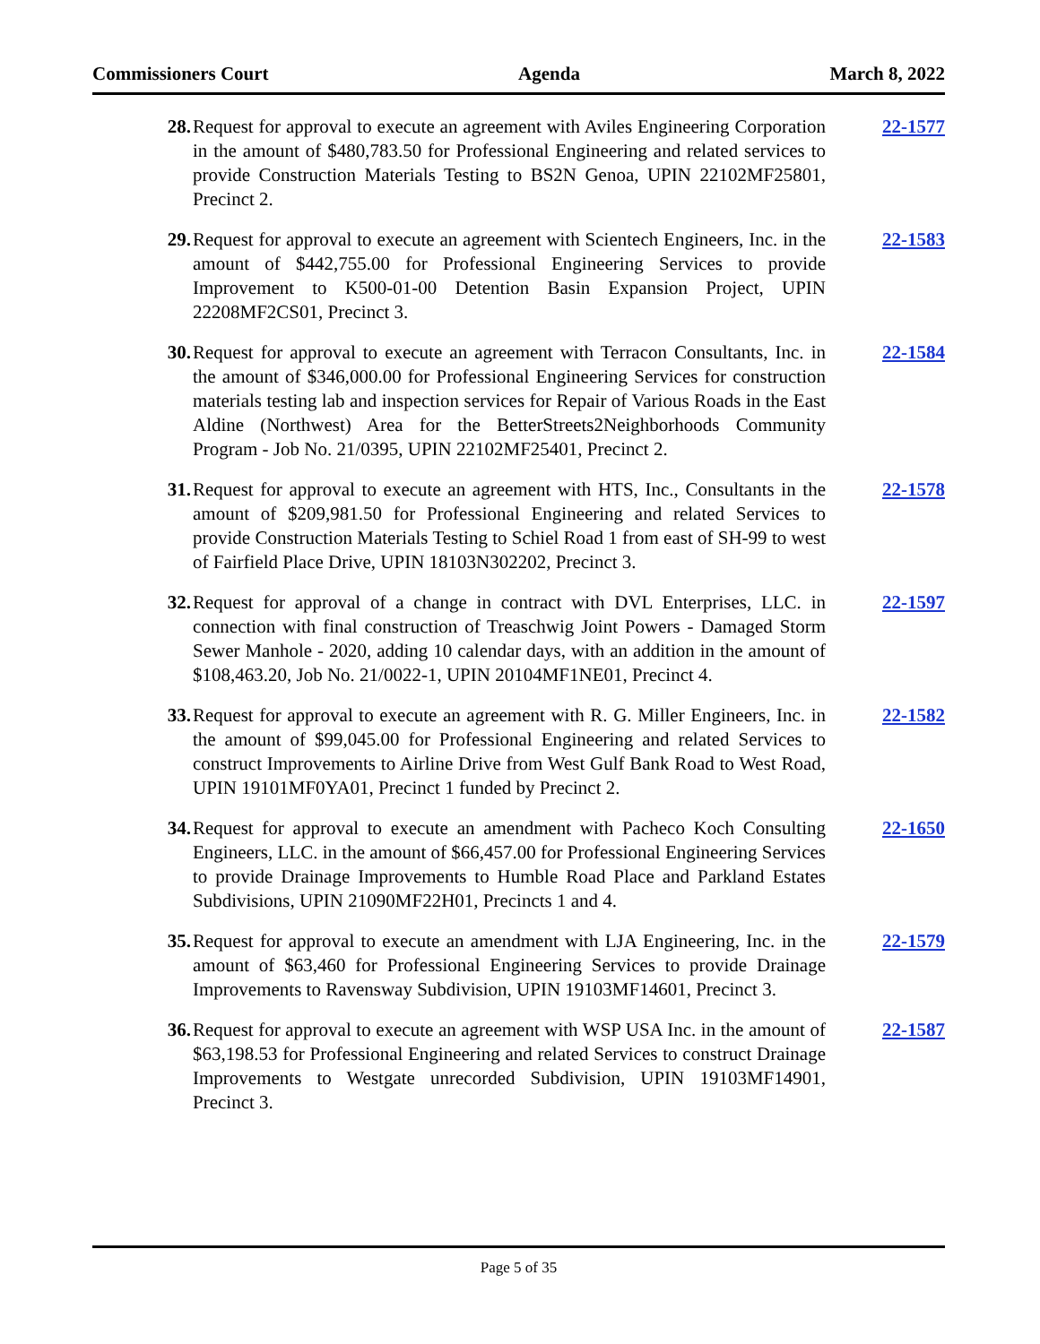Commissioners Court Agenda March 8, 2022
28. Request for approval to execute an agreement with Aviles Engineering Corporation in the amount of $480,783.50 for Professional Engineering and related services to provide Construction Materials Testing to BS2N Genoa, UPIN 22102MF25801, Precinct 2.
22-1577
29. Request for approval to execute an agreement with Scientech Engineers, Inc. in the amount of $442,755.00 for Professional Engineering Services to provide Improvement to K500-01-00 Detention Basin Expansion Project, UPIN 22208MF2CS01, Precinct 3.
22-1583
30. Request for approval to execute an agreement with Terracon Consultants, Inc. in the amount of $346,000.00 for Professional Engineering Services for construction materials testing lab and inspection services for Repair of Various Roads in the East Aldine (Northwest) Area for the BetterStreets2Neighborhoods Community Program - Job No. 21/0395, UPIN 22102MF25401, Precinct 2.
22-1584
31. Request for approval to execute an agreement with HTS, Inc., Consultants in the amount of $209,981.50 for Professional Engineering and related Services to provide Construction Materials Testing to Schiel Road 1 from east of SH-99 to west of Fairfield Place Drive, UPIN 18103N302202, Precinct 3.
22-1578
32. Request for approval of a change in contract with DVL Enterprises, LLC. in connection with final construction of Treaschwig Joint Powers - Damaged Storm Sewer Manhole - 2020, adding 10 calendar days, with an addition in the amount of $108,463.20, Job No. 21/0022-1, UPIN 20104MF1NE01, Precinct 4.
22-1597
33. Request for approval to execute an agreement with R. G. Miller Engineers, Inc. in the amount of $99,045.00 for Professional Engineering and related Services to construct Improvements to Airline Drive from West Gulf Bank Road to West Road, UPIN 19101MF0YA01, Precinct 1 funded by Precinct 2.
22-1582
34. Request for approval to execute an amendment with Pacheco Koch Consulting Engineers, LLC. in the amount of $66,457.00 for Professional Engineering Services to provide Drainage Improvements to Humble Road Place and Parkland Estates Subdivisions, UPIN 21090MF22H01, Precincts 1 and 4.
22-1650
35. Request for approval to execute an amendment with LJA Engineering, Inc. in the amount of $63,460 for Professional Engineering Services to provide Drainage Improvements to Ravensway Subdivision, UPIN 19103MF14601, Precinct 3.
22-1579
36. Request for approval to execute an agreement with WSP USA Inc. in the amount of $63,198.53 for Professional Engineering and related Services to construct Drainage Improvements to Westgate unrecorded Subdivision, UPIN 19103MF14901, Precinct 3.
22-1587
Page 5 of 35